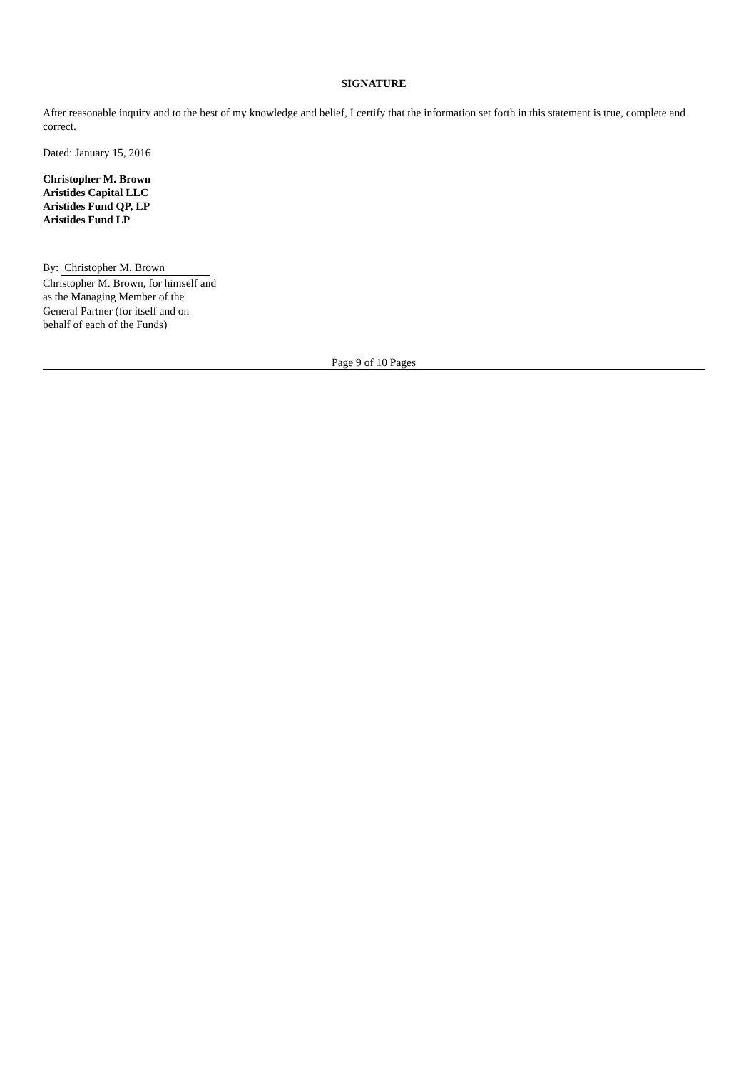SIGNATURE
After reasonable inquiry and to the best of my knowledge and belief, I certify that the information set forth in this statement is true, complete and correct.
Dated: January 15, 2016
Christopher M. Brown
Aristides Capital LLC
Aristides Fund QP, LP
Aristides Fund LP
By: Christopher M. Brown
Christopher M. Brown, for himself and as the Managing Member of the General Partner (for itself and on behalf of each of the Funds)
Page 9 of 10 Pages